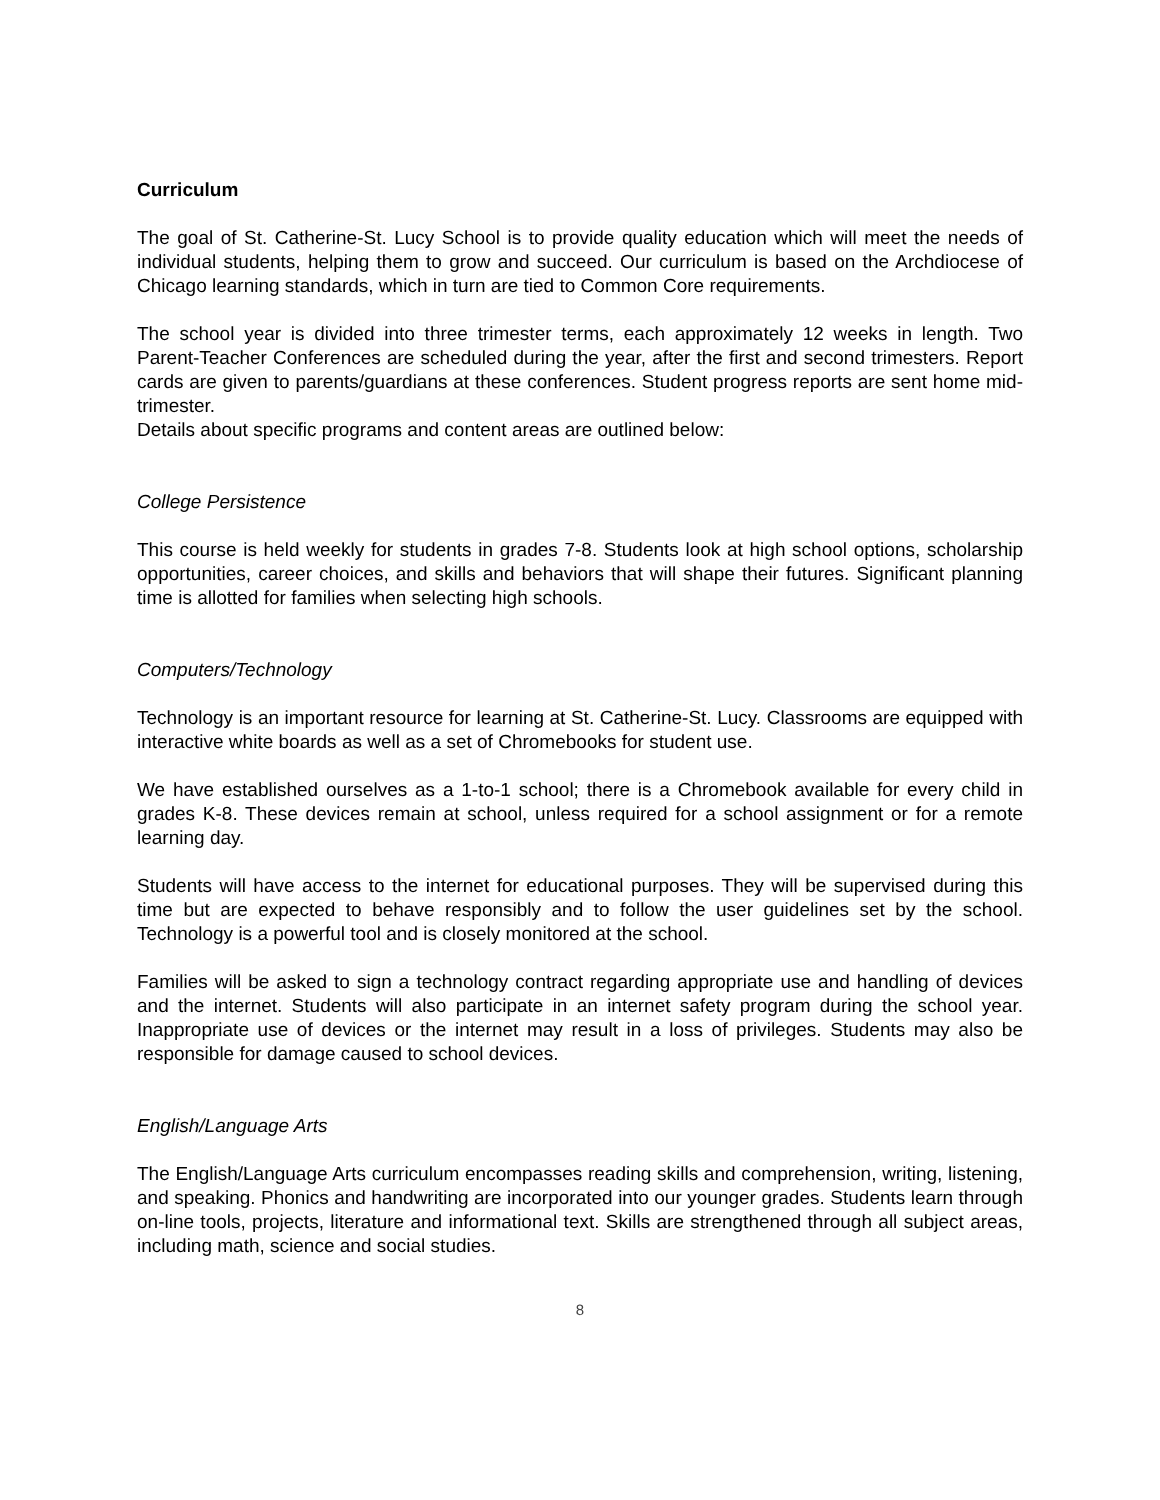Curriculum
The goal of St. Catherine-St. Lucy School is to provide quality education which will meet the needs of individual students, helping them to grow and succeed. Our curriculum is based on the Archdiocese of Chicago learning standards, which in turn are tied to Common Core requirements.
The school year is divided into three trimester terms, each approximately 12 weeks in length. Two Parent-Teacher Conferences are scheduled during the year, after the first and second trimesters. Report cards are given to parents/guardians at these conferences. Student progress reports are sent home mid-trimester.
Details about specific programs and content areas are outlined below:
College Persistence
This course is held weekly for students in grades 7-8. Students look at high school options, scholarship opportunities, career choices, and skills and behaviors that will shape their futures. Significant planning time is allotted for families when selecting high schools.
Computers/Technology
Technology is an important resource for learning at St. Catherine-St. Lucy. Classrooms are equipped with interactive white boards as well as a set of Chromebooks for student use.
We have established ourselves as a 1-to-1 school; there is a Chromebook available for every child in grades K-8. These devices remain at school, unless required for a school assignment or for a remote learning day.
Students will have access to the internet for educational purposes. They will be supervised during this time but are expected to behave responsibly and to follow the user guidelines set by the school. Technology is a powerful tool and is closely monitored at the school.
Families will be asked to sign a technology contract regarding appropriate use and handling of devices and the internet. Students will also participate in an internet safety program during the school year. Inappropriate use of devices or the internet may result in a loss of privileges. Students may also be responsible for damage caused to school devices.
English/Language Arts
The English/Language Arts curriculum encompasses reading skills and comprehension, writing, listening, and speaking. Phonics and handwriting are incorporated into our younger grades. Students learn through on-line tools, projects, literature and informational text. Skills are strengthened through all subject areas, including math, science and social studies.
8